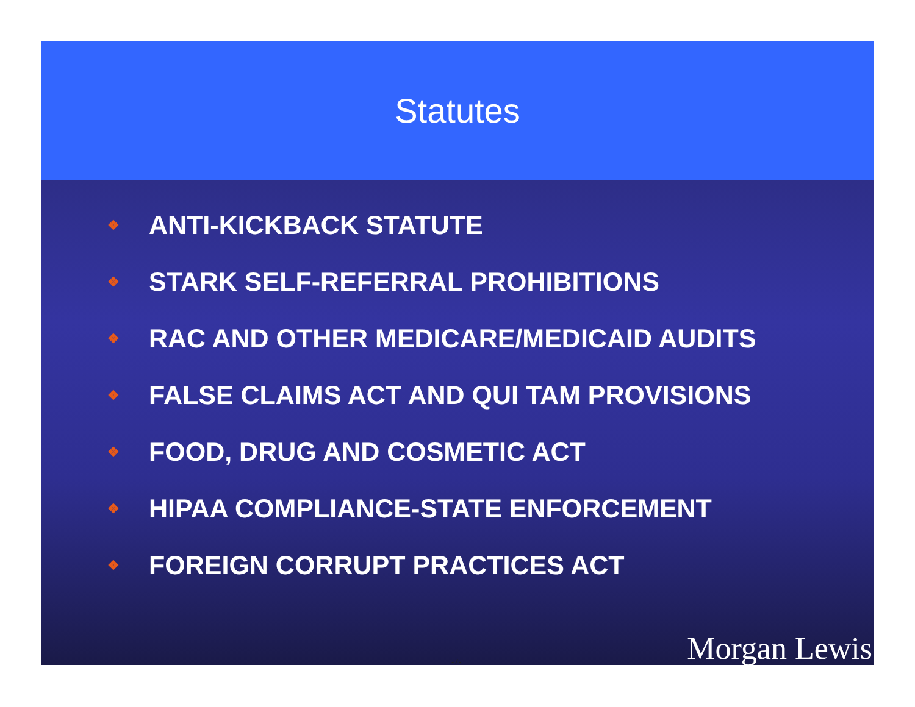Statutes
❖ ANTI-KICKBACK STATUTE
❖ STARK SELF-REFERRAL PROHIBITIONS
❖ RAC AND OTHER MEDICARE/MEDICAID AUDITS
❖ FALSE CLAIMS ACT AND QUI TAM PROVISIONS
❖ FOOD, DRUG AND COSMETIC ACT
❖ HIPAA COMPLIANCE-STATE ENFORCEMENT
❖ FOREIGN CORRUPT PRACTICES ACT
-7- Morgan Lewis